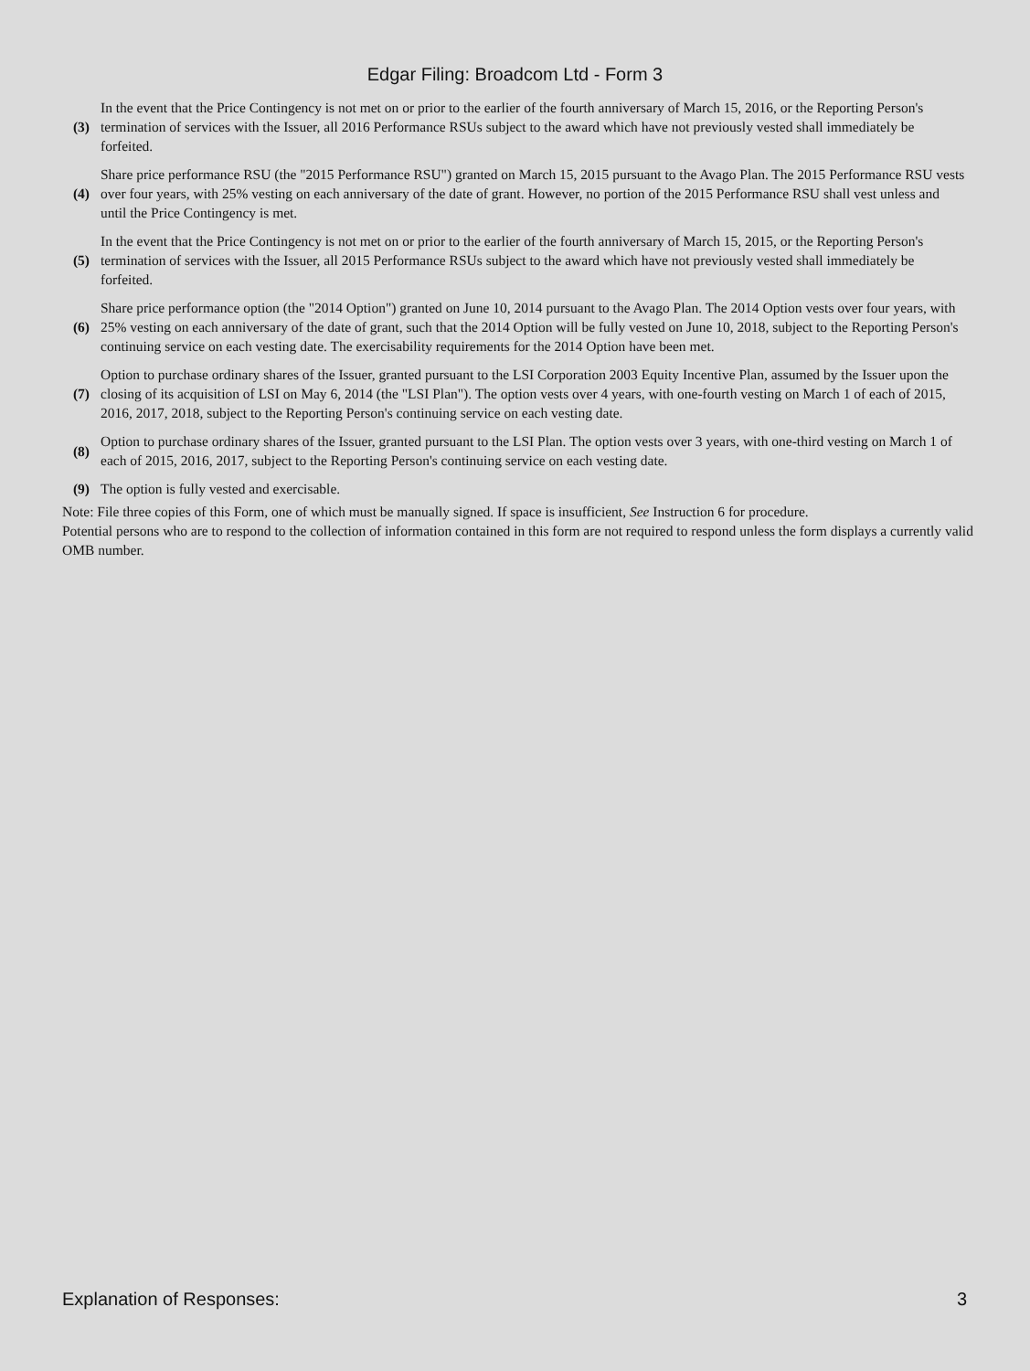Edgar Filing: Broadcom Ltd - Form 3
| (3) | In the event that the Price Contingency is not met on or prior to the earlier of the fourth anniversary of March 15, 2016, or the Reporting Person's termination of services with the Issuer, all 2016 Performance RSUs subject to the award which have not previously vested shall immediately be forfeited. |
| (4) | Share price performance RSU (the "2015 Performance RSU") granted on March 15, 2015 pursuant to the Avago Plan. The 2015 Performance RSU vests over four years, with 25% vesting on each anniversary of the date of grant. However, no portion of the 2015 Performance RSU shall vest unless and until the Price Contingency is met. |
| (5) | In the event that the Price Contingency is not met on or prior to the earlier of the fourth anniversary of March 15, 2015, or the Reporting Person's termination of services with the Issuer, all 2015 Performance RSUs subject to the award which have not previously vested shall immediately be forfeited. |
| (6) | Share price performance option (the "2014 Option") granted on June 10, 2014 pursuant to the Avago Plan. The 2014 Option vests over four years, with 25% vesting on each anniversary of the date of grant, such that the 2014 Option will be fully vested on June 10, 2018, subject to the Reporting Person's continuing service on each vesting date. The exercisability requirements for the 2014 Option have been met. |
| (7) | Option to purchase ordinary shares of the Issuer, granted pursuant to the LSI Corporation 2003 Equity Incentive Plan, assumed by the Issuer upon the closing of its acquisition of LSI on May 6, 2014 (the "LSI Plan"). The option vests over 4 years, with one-fourth vesting on March 1 of each of 2015, 2016, 2017, 2018, subject to the Reporting Person's continuing service on each vesting date. |
| (8) | Option to purchase ordinary shares of the Issuer, granted pursuant to the LSI Plan. The option vests over 3 years, with one-third vesting on March 1 of each of 2015, 2016, 2017, subject to the Reporting Person's continuing service on each vesting date. |
| (9) | The option is fully vested and exercisable. |
Note: File three copies of this Form, one of which must be manually signed. If space is insufficient, See Instruction 6 for procedure.
Potential persons who are to respond to the collection of information contained in this form are not required to respond unless the form displays a currently valid OMB number.
Explanation of Responses: 3